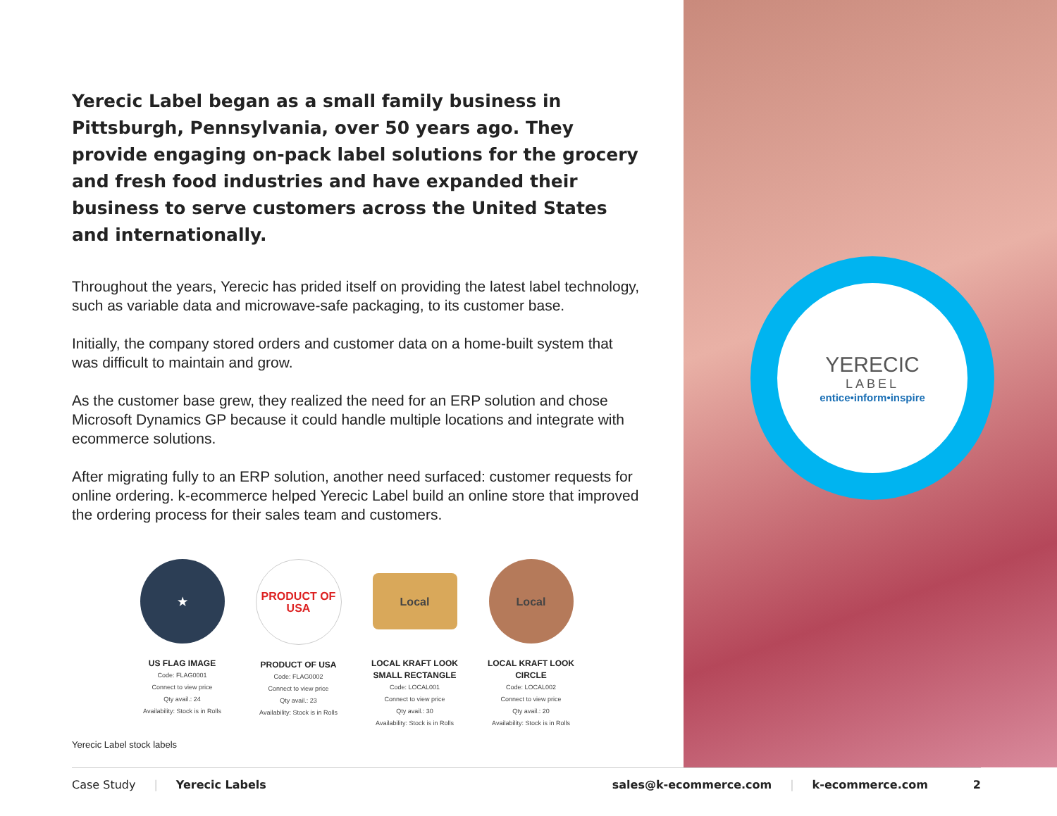Yerecic Label began as a small family business in Pittsburgh, Pennsylvania, over 50 years ago. They provide engaging on-pack label solutions for the grocery and fresh food industries and have expanded their business to serve customers across the United States and internationally.
Throughout the years, Yerecic has prided itself on providing the latest label technology, such as variable data and microwave-safe packaging, to its customer base.
Initially, the company stored orders and customer data on a home-built system that was difficult to maintain and grow.
As the customer base grew, they realized the need for an ERP solution and chose Microsoft Dynamics GP because it could handle multiple locations and integrate with ecommerce solutions.
After migrating fully to an ERP solution, another need surfaced: customer requests for online ordering. k-ecommerce helped Yerecic Label build an online store that improved the ordering process for their sales team and customers.
★
US FLAG IMAGE
Code: FLAG0001
Connect to view price
Qty avail.: 24
Availability: Stock is in Rolls
PRODUCT OF USA
PRODUCT OF USA
Code: FLAG0002
Connect to view price
Qty avail.: 23
Availability: Stock is in Rolls
Local
LOCAL KRAFT LOOK SMALL RECTANGLE
Code: LOCAL001
Connect to view price
Qty avail.: 30
Availability: Stock is in Rolls
Local
LOCAL KRAFT LOOK CIRCLE
Code: LOCAL002
Connect to view price
Qty avail.: 20
Availability: Stock is in Rolls
Yerecic Label stock labels
YERECIC
LABEL
entice•inform•inspire
Case Study | Yerecic Labels sales@k-ecommerce.com | k-ecommerce.com 2